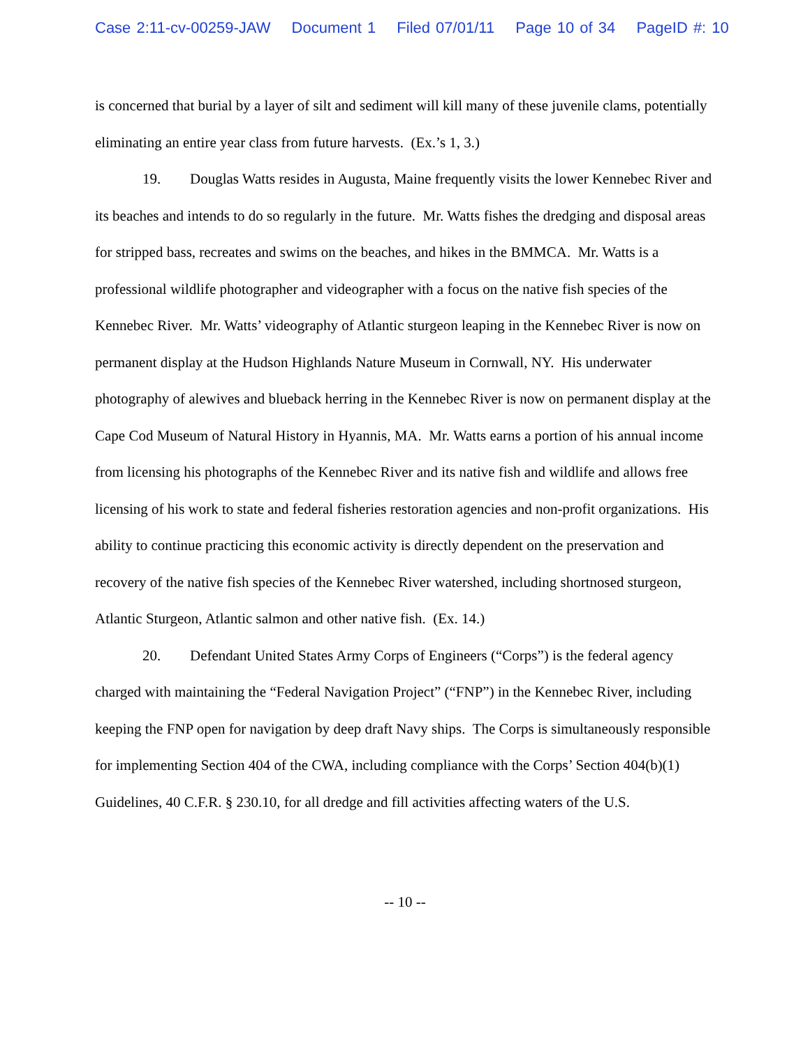Case 2:11-cv-00259-JAW Document 1 Filed 07/01/11 Page 10 of 34 PageID #: 10
is concerned that burial by a layer of silt and sediment will kill many of these juvenile clams, potentially eliminating an entire year class from future harvests. (Ex.’s 1, 3.)
19. Douglas Watts resides in Augusta, Maine frequently visits the lower Kennebec River and its beaches and intends to do so regularly in the future. Mr. Watts fishes the dredging and disposal areas for stripped bass, recreates and swims on the beaches, and hikes in the BMMCA. Mr. Watts is a professional wildlife photographer and videographer with a focus on the native fish species of the Kennebec River. Mr. Watts’ videography of Atlantic sturgeon leaping in the Kennebec River is now on permanent display at the Hudson Highlands Nature Museum in Cornwall, NY. His underwater photography of alewives and blueback herring in the Kennebec River is now on permanent display at the Cape Cod Museum of Natural History in Hyannis, MA. Mr. Watts earns a portion of his annual income from licensing his photographs of the Kennebec River and its native fish and wildlife and allows free licensing of his work to state and federal fisheries restoration agencies and non-profit organizations. His ability to continue practicing this economic activity is directly dependent on the preservation and recovery of the native fish species of the Kennebec River watershed, including shortnosed sturgeon, Atlantic Sturgeon, Atlantic salmon and other native fish. (Ex. 14.)
20. Defendant United States Army Corps of Engineers (“Corps”) is the federal agency charged with maintaining the “Federal Navigation Project” (“FNP”) in the Kennebec River, including keeping the FNP open for navigation by deep draft Navy ships. The Corps is simultaneously responsible for implementing Section 404 of the CWA, including compliance with the Corps’ Section 404(b)(1) Guidelines, 40 C.F.R. § 230.10, for all dredge and fill activities affecting waters of the U.S.
-- 10 --